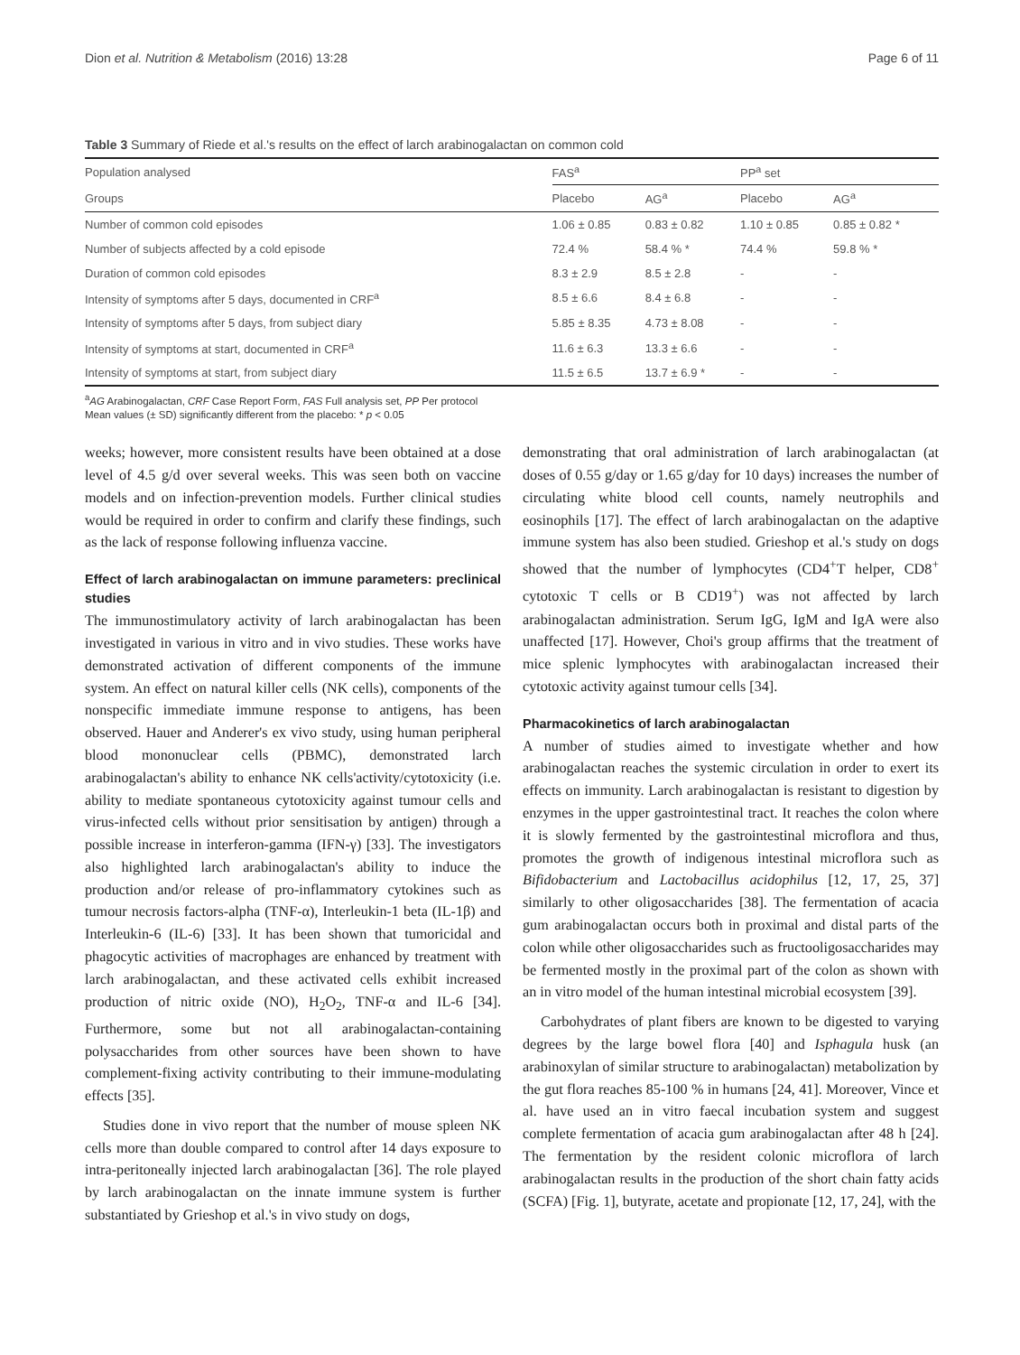Dion et al. Nutrition & Metabolism (2016) 13:28 Page 6 of 11
Table 3 Summary of Riede et al.'s results on the effect of larch arabinogalactan on common cold
| Population analysed | FAS<sup>a</sup> | | PP<sup>a</sup> set | |
| Groups | Placebo | AG<sup>a</sup> | Placebo | AG<sup>a</sup> |
| Number of common cold episodes | 1.06 ± 0.85 | 0.83 ± 0.82 | 1.10 ± 0.85 | 0.85 ± 0.82 * |
| Number of subjects affected by a cold episode | 72.4 % | 58.4 % * | 74.4 % | 59.8 % * |
| Duration of common cold episodes | 8.3 ± 2.9 | 8.5 ± 2.8 | - | - |
| Intensity of symptoms after 5 days, documented in CRF<sup>a</sup> | 8.5 ± 6.6 | 8.4 ± 6.8 | - | - |
| Intensity of symptoms after 5 days, from subject diary | 5.85 ± 8.35 | 4.73 ± 8.08 | - | - |
| Intensity of symptoms at start, documented in CRF<sup>a</sup> | 11.6 ± 6.3 | 13.3 ± 6.6 | - | - |
| Intensity of symptoms at start, from subject diary | 11.5 ± 6.5 | 13.7 ± 6.9 * | - | - |
<sup>a</sup> AG Arabinogalactan, CRF Case Report Form, FAS Full analysis set, PP Per protocol
Mean values (± SD) significantly different from the placebo: * p < 0.05
weeks; however, more consistent results have been obtained at a dose level of 4.5 g/d over several weeks. This was seen both on vaccine models and on infection-prevention models. Further clinical studies would be required in order to confirm and clarify these findings, such as the lack of response following influenza vaccine.
Effect of larch arabinogalactan on immune parameters: preclinical studies
The immunostimulatory activity of larch arabinogalactan has been investigated in various in vitro and in vivo studies. These works have demonstrated activation of different components of the immune system. An effect on natural killer cells (NK cells), components of the nonspecific immediate immune response to antigens, has been observed. Hauer and Anderer's ex vivo study, using human peripheral blood mononuclear cells (PBMC), demonstrated larch arabinogalactan's ability to enhance NK cells'activity/cytotoxicity (i.e. ability to mediate spontaneous cytotoxicity against tumour cells and virus-infected cells without prior sensitisation by antigen) through a possible increase in interferon-gamma (IFN-γ) [33]. The investigators also highlighted larch arabinogalactan's ability to induce the production and/or release of pro-inflammatory cytokines such as tumour necrosis factors-alpha (TNF-α), Interleukin-1 beta (IL-1β) and Interleukin-6 (IL-6) [33]. It has been shown that tumoricidal and phagocytic activities of macrophages are enhanced by treatment with larch arabinogalactan, and these activated cells exhibit increased production of nitric oxide (NO), H<sub>2</sub>O<sub>2</sub>, TNF-α and IL-6 [34]. Furthermore, some but not all arabinogalactan-containing polysaccharides from other sources have been shown to have complement-fixing activity contributing to their immune-modulating effects [35].
Studies done in vivo report that the number of mouse spleen NK cells more than double compared to control after 14 days exposure to intra-peritoneally injected larch arabinogalactan [36]. The role played by larch arabinogalactan on the innate immune system is further substantiated by Grieshop et al.'s in vivo study on dogs,
demonstrating that oral administration of larch arabinogalactan (at doses of 0.55 g/day or 1.65 g/day for 10 days) increases the number of circulating white blood cell counts, namely neutrophils and eosinophils [17]. The effect of larch arabinogalactan on the adaptive immune system has also been studied. Grieshop et al.'s study on dogs showed that the number of lymphocytes (CD4<sup>+</sup>T helper, CD8<sup>+</sup> cytotoxic T cells or B CD19<sup>+</sup>) was not affected by larch arabinogalactan administration. Serum IgG, IgM and IgA were also unaffected [17]. However, Choi's group affirms that the treatment of mice splenic lymphocytes with arabinogalactan increased their cytotoxic activity against tumour cells [34].
Pharmacokinetics of larch arabinogalactan
A number of studies aimed to investigate whether and how arabinogalactan reaches the systemic circulation in order to exert its effects on immunity. Larch arabinogalactan is resistant to digestion by enzymes in the upper gastrointestinal tract. It reaches the colon where it is slowly fermented by the gastrointestinal microflora and thus, promotes the growth of indigenous intestinal microflora such as Bifidobacterium and Lactobacillus acidophilus [12, 17, 25, 37] similarly to other oligosaccharides [38]. The fermentation of acacia gum arabinogalactan occurs both in proximal and distal parts of the colon while other oligosaccharides such as fructooligosaccharides may be fermented mostly in the proximal part of the colon as shown with an in vitro model of the human intestinal microbial ecosystem [39].
Carbohydrates of plant fibers are known to be digested to varying degrees by the large bowel flora [40] and Isphagula husk (an arabinoxylan of similar structure to arabinogalactan) metabolization by the gut flora reaches 85-100 % in humans [24, 41]. Moreover, Vince et al. have used an in vitro faecal incubation system and suggest complete fermentation of acacia gum arabinogalactan after 48 h [24]. The fermentation by the resident colonic microflora of larch arabinogalactan results in the production of the short chain fatty acids (SCFA) [Fig. 1], butyrate, acetate and propionate [12, 17, 24], with the